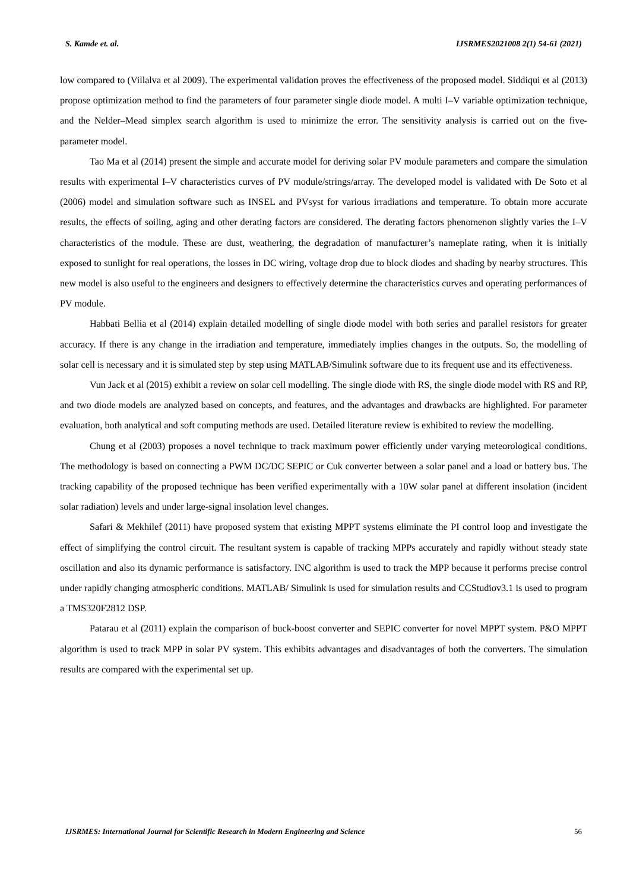S. Kamde et. al. IJSRMES2021008 2(1) 54-61 (2021)
low compared to (Villalva et al 2009). The experimental validation proves the effectiveness of the proposed model. Siddiqui et al (2013) propose optimization method to find the parameters of four parameter single diode model. A multi I–V variable optimization technique, and the Nelder–Mead simplex search algorithm is used to minimize the error. The sensitivity analysis is carried out on the five-parameter model.
Tao Ma et al (2014) present the simple and accurate model for deriving solar PV module parameters and compare the simulation results with experimental I–V characteristics curves of PV module/strings/array. The developed model is validated with De Soto et al (2006) model and simulation software such as INSEL and PVsyst for various irradiations and temperature. To obtain more accurate results, the effects of soiling, aging and other derating factors are considered. The derating factors phenomenon slightly varies the I–V characteristics of the module. These are dust, weathering, the degradation of manufacturer’s nameplate rating, when it is initially exposed to sunlight for real operations, the losses in DC wiring, voltage drop due to block diodes and shading by nearby structures. This new model is also useful to the engineers and designers to effectively determine the characteristics curves and operating performances of PV module.
Habbati Bellia et al (2014) explain detailed modelling of single diode model with both series and parallel resistors for greater accuracy. If there is any change in the irradiation and temperature, immediately implies changes in the outputs. So, the modelling of solar cell is necessary and it is simulated step by step using MATLAB/Simulink software due to its frequent use and its effectiveness.
Vun Jack et al (2015) exhibit a review on solar cell modelling. The single diode with RS, the single diode model with RS and RP, and two diode models are analyzed based on concepts, and features, and the advantages and drawbacks are highlighted. For parameter evaluation, both analytical and soft computing methods are used. Detailed literature review is exhibited to review the modelling.
Chung et al (2003) proposes a novel technique to track maximum power efficiently under varying meteorological conditions. The methodology is based on connecting a PWM DC/DC SEPIC or Cuk converter between a solar panel and a load or battery bus. The tracking capability of the proposed technique has been verified experimentally with a 10W solar panel at different insolation (incident solar radiation) levels and under large-signal insolation level changes.
Safari & Mekhilef (2011) have proposed system that existing MPPT systems eliminate the PI control loop and investigate the effect of simplifying the control circuit. The resultant system is capable of tracking MPPs accurately and rapidly without steady state oscillation and also its dynamic performance is satisfactory. INC algorithm is used to track the MPP because it performs precise control under rapidly changing atmospheric conditions. MATLAB/ Simulink is used for simulation results and CCStudiov3.1 is used to program a TMS320F2812 DSP.
Patarau et al (2011) explain the comparison of buck-boost converter and SEPIC converter for novel MPPT system. P&O MPPT algorithm is used to track MPP in solar PV system. This exhibits advantages and disadvantages of both the converters. The simulation results are compared with the experimental set up.
IJSRMES: International Journal for Scientific Research in Modern Engineering and Science 56